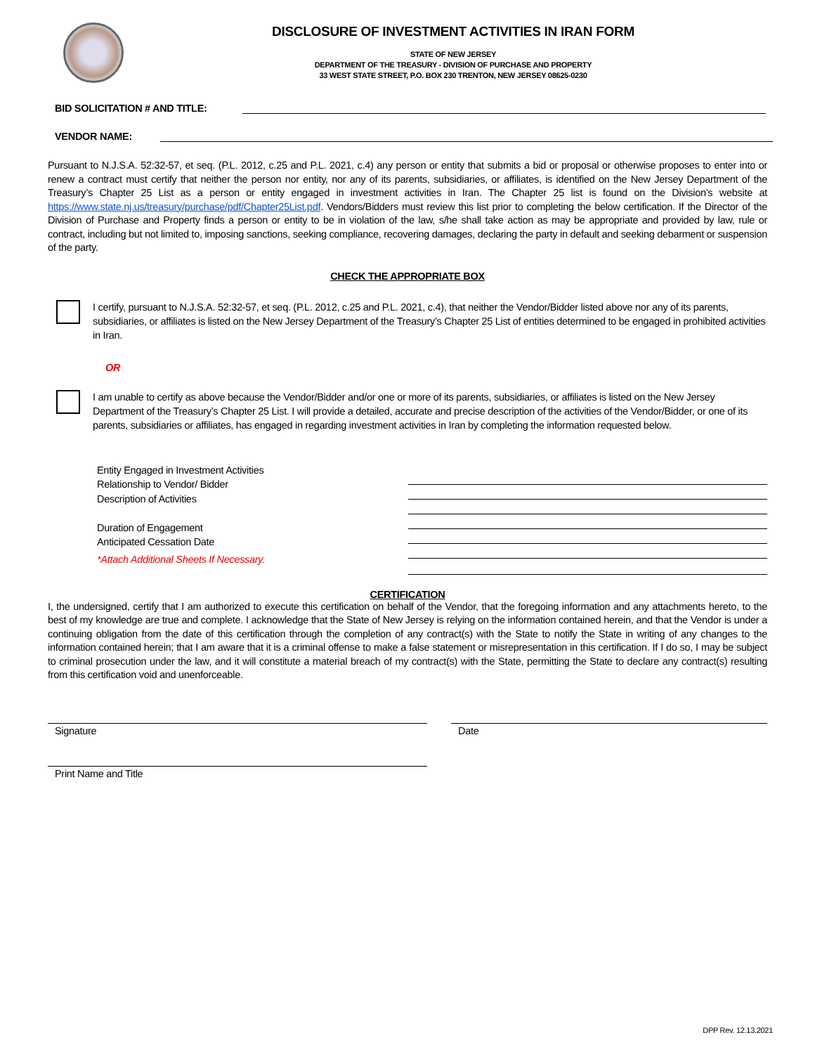DISCLOSURE OF INVESTMENT ACTIVITIES IN IRAN FORM
STATE OF NEW JERSEY
DEPARTMENT OF THE TREASURY - DIVISION OF PURCHASE AND PROPERTY
33 WEST STATE STREET, P.O. BOX 230 TRENTON, NEW JERSEY 08625-0230
BID SOLICITATION # AND TITLE:
VENDOR NAME:
Pursuant to N.J.S.A. 52:32-57, et seq. (P.L. 2012, c.25 and P.L. 2021, c.4) any person or entity that submits a bid or proposal or otherwise proposes to enter into or renew a contract must certify that neither the person nor entity, nor any of its parents, subsidiaries, or affiliates, is identified on the New Jersey Department of the Treasury’s Chapter 25 List as a person or entity engaged in investment activities in Iran. The Chapter 25 list is found on the Division’s website at https://www.state.nj.us/treasury/purchase/pdf/Chapter25List.pdf. Vendors/Bidders must review this list prior to completing the below certification. If the Director of the Division of Purchase and Property finds a person or entity to be in violation of the law, s/he shall take action as may be appropriate and provided by law, rule or contract, including but not limited to, imposing sanctions, seeking compliance, recovering damages, declaring the party in default and seeking debarment or suspension of the party.
CHECK THE APPROPRIATE BOX
I certify, pursuant to N.J.S.A. 52:32-57, et seq. (P.L. 2012, c.25 and P.L. 2021, c.4), that neither the Vendor/Bidder listed above nor any of its parents, subsidiaries, or affiliates is listed on the New Jersey Department of the Treasury’s Chapter 25 List of entities determined to be engaged in prohibited activities in Iran.
OR
I am unable to certify as above because the Vendor/Bidder and/or one or more of its parents, subsidiaries, or affiliates is listed on the New Jersey Department of the Treasury’s Chapter 25 List. I will provide a detailed, accurate and precise description of the activities of the Vendor/Bidder, or one of its parents, subsidiaries or affiliates, has engaged in regarding investment activities in Iran by completing the information requested below.
Entity Engaged in Investment Activities
Relationship to Vendor/ Bidder
Description of Activities
Duration of Engagement
Anticipated Cessation Date
*Attach Additional Sheets If Necessary.
CERTIFICATION
I, the undersigned, certify that I am authorized to execute this certification on behalf of the Vendor, that the foregoing information and any attachments hereto, to the best of my knowledge are true and complete. I acknowledge that the State of New Jersey is relying on the information contained herein, and that the Vendor is under a continuing obligation from the date of this certification through the completion of any contract(s) with the State to notify the State in writing of any changes to the information contained herein; that I am aware that it is a criminal offense to make a false statement or misrepresentation in this certification. If I do so, I may be subject to criminal prosecution under the law, and it will constitute a material breach of my contract(s) with the State, permitting the State to declare any contract(s) resulting from this certification void and unenforceable.
Signature Date
Print Name and Title
DPP Rev. 12.13.2021